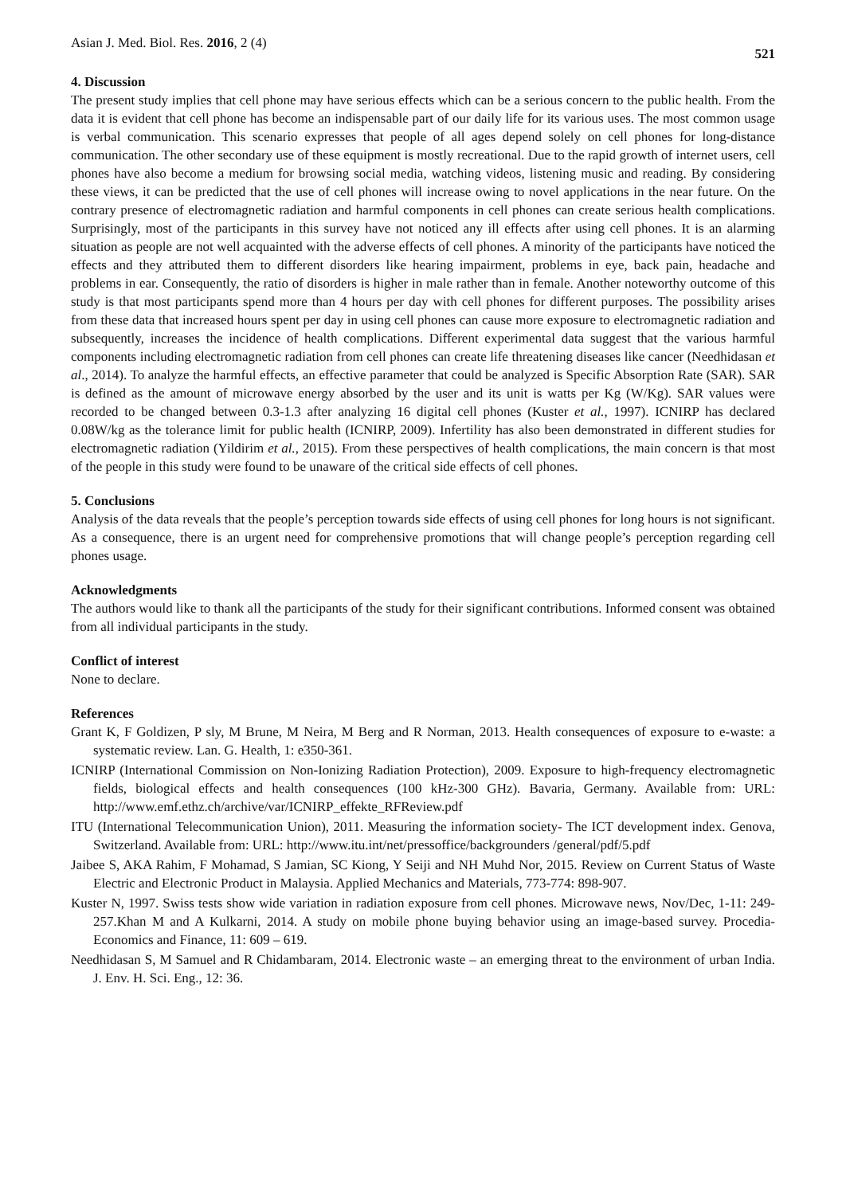Asian J. Med. Biol. Res. 2016, 2 (4) 521
4. Discussion
The present study implies that cell phone may have serious effects which can be a serious concern to the public health. From the data it is evident that cell phone has become an indispensable part of our daily life for its various uses. The most common usage is verbal communication. This scenario expresses that people of all ages depend solely on cell phones for long-distance communication. The other secondary use of these equipment is mostly recreational. Due to the rapid growth of internet users, cell phones have also become a medium for browsing social media, watching videos, listening music and reading. By considering these views, it can be predicted that the use of cell phones will increase owing to novel applications in the near future. On the contrary presence of electromagnetic radiation and harmful components in cell phones can create serious health complications. Surprisingly, most of the participants in this survey have not noticed any ill effects after using cell phones. It is an alarming situation as people are not well acquainted with the adverse effects of cell phones. A minority of the participants have noticed the effects and they attributed them to different disorders like hearing impairment, problems in eye, back pain, headache and problems in ear. Consequently, the ratio of disorders is higher in male rather than in female. Another noteworthy outcome of this study is that most participants spend more than 4 hours per day with cell phones for different purposes. The possibility arises from these data that increased hours spent per day in using cell phones can cause more exposure to electromagnetic radiation and subsequently, increases the incidence of health complications. Different experimental data suggest that the various harmful components including electromagnetic radiation from cell phones can create life threatening diseases like cancer (Needhidasan et al., 2014). To analyze the harmful effects, an effective parameter that could be analyzed is Specific Absorption Rate (SAR). SAR is defined as the amount of microwave energy absorbed by the user and its unit is watts per Kg (W/Kg). SAR values were recorded to be changed between 0.3-1.3 after analyzing 16 digital cell phones (Kuster et al., 1997). ICNIRP has declared 0.08W/kg as the tolerance limit for public health (ICNIRP, 2009). Infertility has also been demonstrated in different studies for electromagnetic radiation (Yildirim et al., 2015). From these perspectives of health complications, the main concern is that most of the people in this study were found to be unaware of the critical side effects of cell phones.
5. Conclusions
Analysis of the data reveals that the people’s perception towards side effects of using cell phones for long hours is not significant. As a consequence, there is an urgent need for comprehensive promotions that will change people’s perception regarding cell phones usage.
Acknowledgments
The authors would like to thank all the participants of the study for their significant contributions. Informed consent was obtained from all individual participants in the study.
Conflict of interest
None to declare.
References
Grant K, F Goldizen, P sly, M Brune, M Neira, M Berg and R Norman, 2013. Health consequences of exposure to e-waste: a systematic review. Lan. G. Health, 1: e350-361.
ICNIRP (International Commission on Non-Ionizing Radiation Protection), 2009. Exposure to high-frequency electromagnetic fields, biological effects and health consequences (100 kHz-300 GHz). Bavaria, Germany. Available from: URL: http://www.emf.ethz.ch/archive/var/ICNIRP_effekte_RFReview.pdf
ITU (International Telecommunication Union), 2011. Measuring the information society- The ICT development index. Genova, Switzerland. Available from: URL: http://www.itu.int/net/pressoffice/backgrounders /general/pdf/5.pdf
Jaibee S, AKA Rahim, F Mohamad, S Jamian, SC Kiong, Y Seiji and NH Muhd Nor, 2015. Review on Current Status of Waste Electric and Electronic Product in Malaysia. Applied Mechanics and Materials, 773-774: 898-907.
Kuster N, 1997. Swiss tests show wide variation in radiation exposure from cell phones. Microwave news, Nov/Dec, 1-11: 249-257.Khan M and A Kulkarni, 2014. A study on mobile phone buying behavior using an image-based survey. Procedia- Economics and Finance, 11: 609 – 619.
Needhidasan S, M Samuel and R Chidambaram, 2014. Electronic waste – an emerging threat to the environment of urban India. J. Env. H. Sci. Eng., 12: 36.